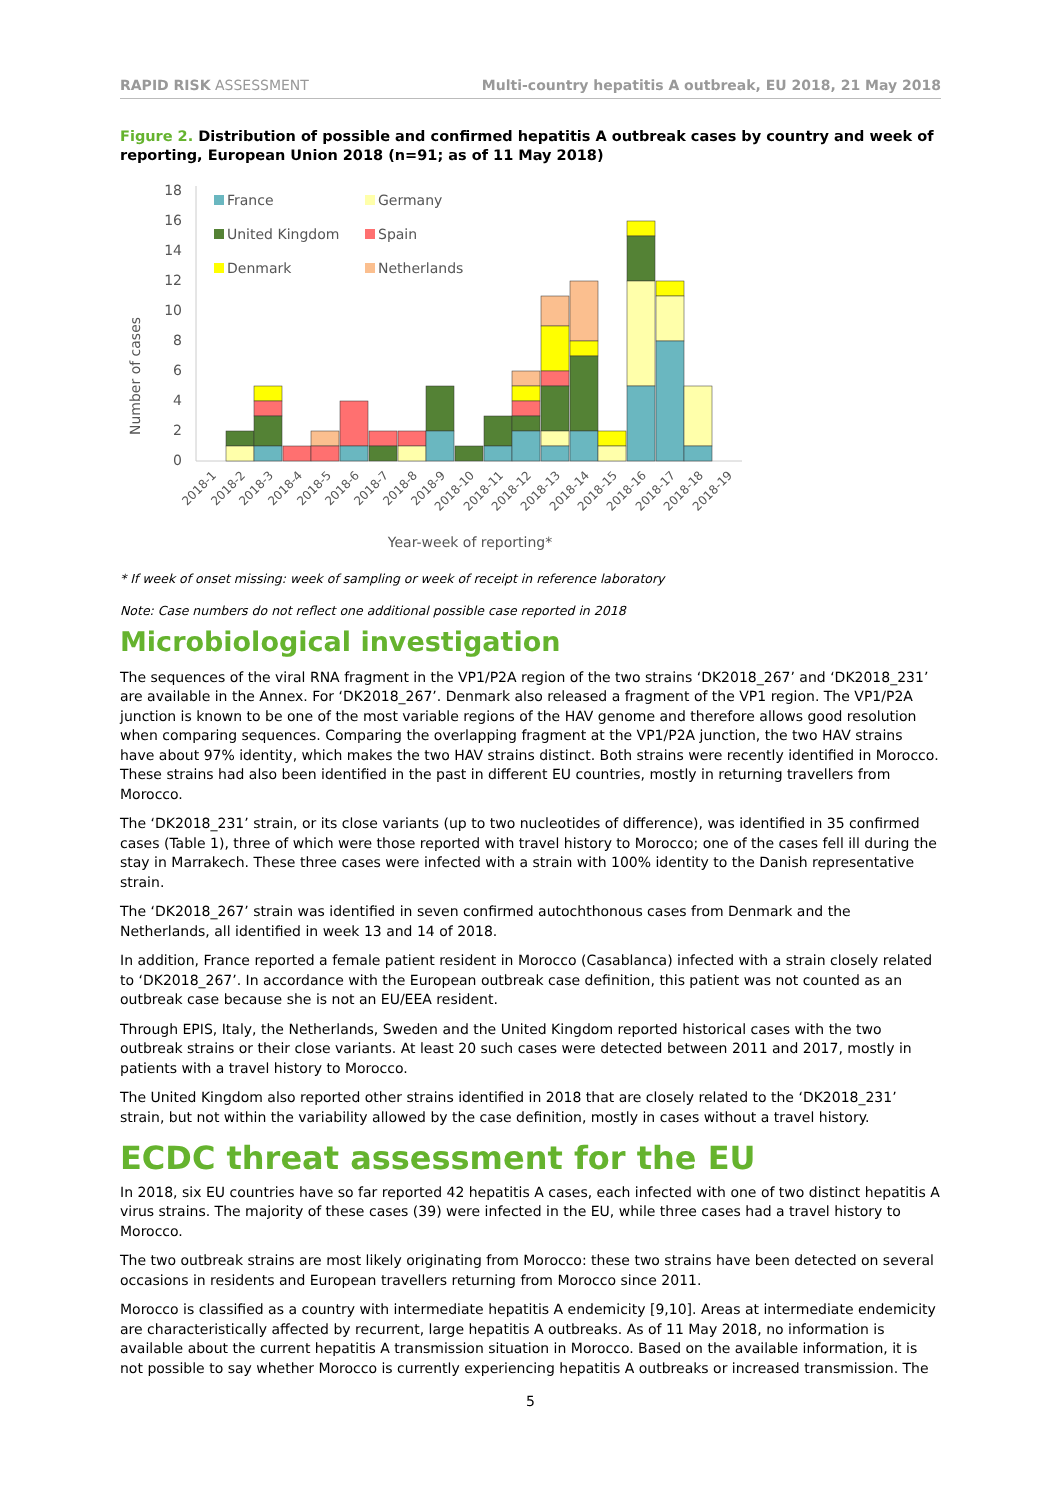RAPID RISK ASSESSMENT Multi-country hepatitis A outbreak, EU 2018, 21 May 2018
Figure 2. Distribution of possible and confirmed hepatitis A outbreak cases by country and week of reporting, European Union 2018 (n=91; as of 11 May 2018)
Number of cases
0
2
4
6
8
10
12
14
16
18
France
Germany
United Kingdom
Spain
Denmark
Netherlands
2018-1
2018-2
2018-3
2018-4
2018-5
2018-6
2018-7
2018-8
2018-9
2018-10
2018-11
2018-12
2018-13
2018-14
2018-15
2018-16
2018-17
2018-18
2018-19
Year-week of reporting*
* If week of onset missing: week of sampling or week of receipt in reference laboratory
Note: Case numbers do not reflect one additional possible case reported in 2018
Microbiological investigation
The sequences of the viral RNA fragment in the VP1/P2A region of the two strains ‘DK2018_267’ and ‘DK2018_231’ are available in the Annex. For ‘DK2018_267’. Denmark also released a fragment of the VP1 region. The VP1/P2A junction is known to be one of the most variable regions of the HAV genome and therefore allows good resolution when comparing sequences. Comparing the overlapping fragment at the VP1/P2A junction, the two HAV strains have about 97% identity, which makes the two HAV strains distinct. Both strains were recently identified in Morocco. These strains had also been identified in the past in different EU countries, mostly in returning travellers from Morocco.
The ‘DK2018_231’ strain, or its close variants (up to two nucleotides of difference), was identified in 35 confirmed cases (Table 1), three of which were those reported with travel history to Morocco; one of the cases fell ill during the stay in Marrakech. These three cases were infected with a strain with 100% identity to the Danish representative strain.
The ‘DK2018_267’ strain was identified in seven confirmed autochthonous cases from Denmark and the Netherlands, all identified in week 13 and 14 of 2018.
In addition, France reported a female patient resident in Morocco (Casablanca) infected with a strain closely related to ‘DK2018_267’. In accordance with the European outbreak case definition, this patient was not counted as an outbreak case because she is not an EU/EEA resident.
Through EPIS, Italy, the Netherlands, Sweden and the United Kingdom reported historical cases with the two outbreak strains or their close variants. At least 20 such cases were detected between 2011 and 2017, mostly in patients with a travel history to Morocco.
The United Kingdom also reported other strains identified in 2018 that are closely related to the ‘DK2018_231’ strain, but not within the variability allowed by the case definition, mostly in cases without a travel history.
ECDC threat assessment for the EU
In 2018, six EU countries have so far reported 42 hepatitis A cases, each infected with one of two distinct hepatitis A virus strains. The majority of these cases (39) were infected in the EU, while three cases had a travel history to Morocco.
The two outbreak strains are most likely originating from Morocco: these two strains have been detected on several occasions in residents and European travellers returning from Morocco since 2011.
Morocco is classified as a country with intermediate hepatitis A endemicity [9,10]. Areas at intermediate endemicity are characteristically affected by recurrent, large hepatitis A outbreaks. As of 11 May 2018, no information is available about the current hepatitis A transmission situation in Morocco. Based on the available information, it is not possible to say whether Morocco is currently experiencing hepatitis A outbreaks or increased transmission. The
5